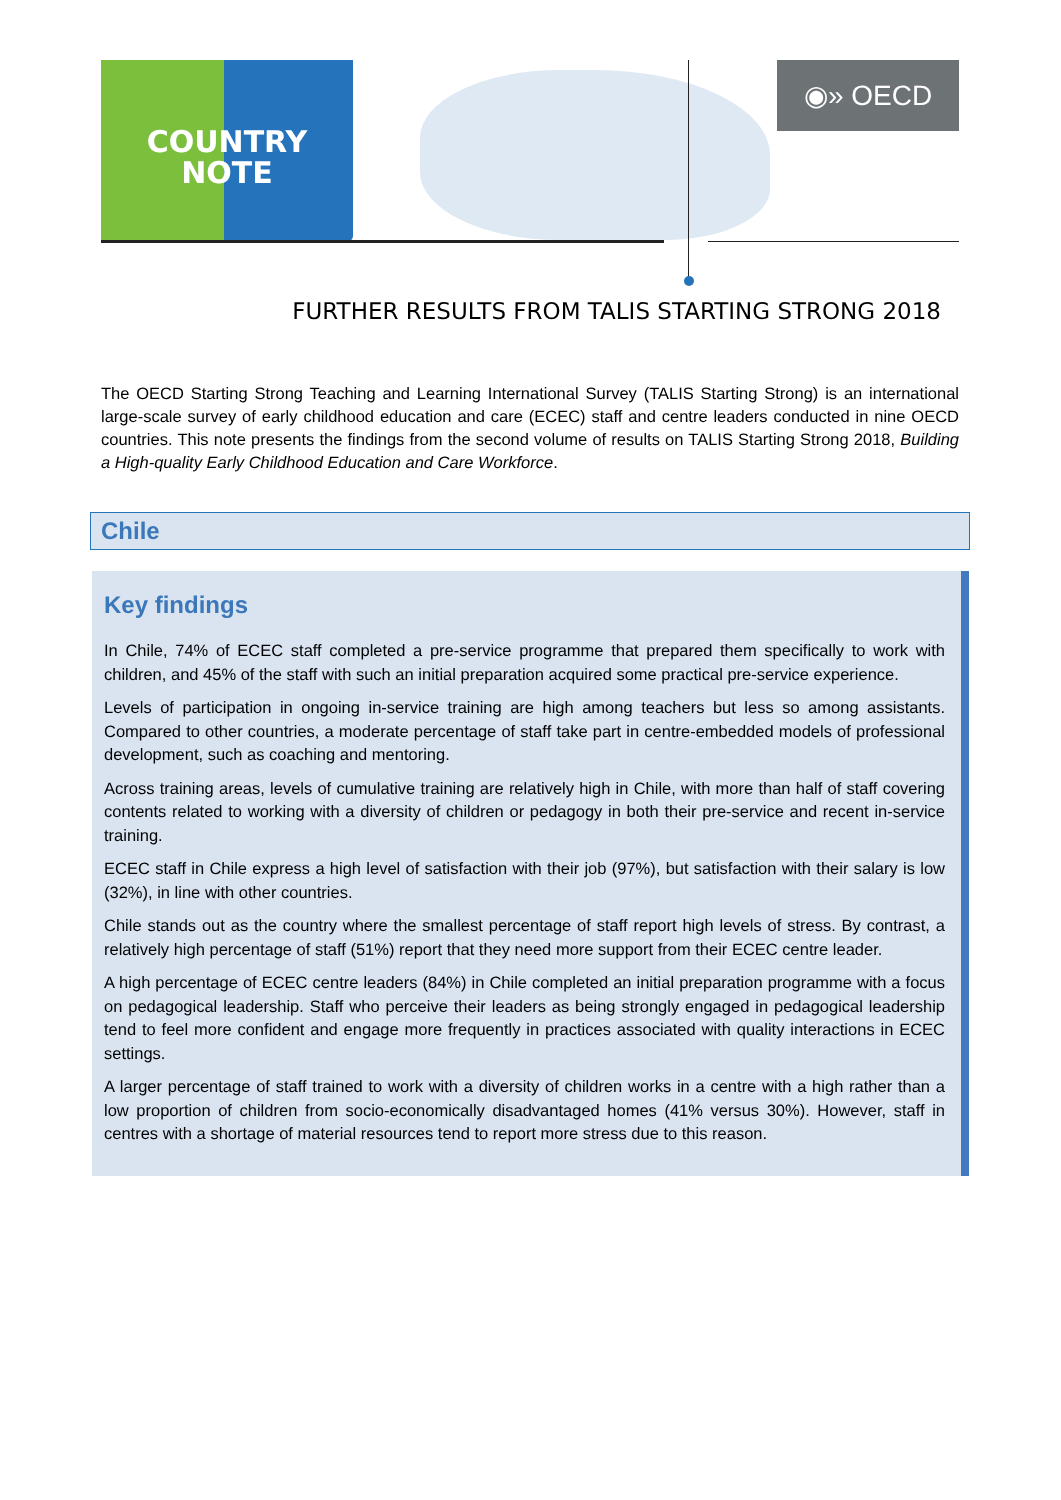COUNTRY
NOTE
◉» OECD
FURTHER RESULTS FROM TALIS STARTING STRONG 2018
The OECD Starting Strong Teaching and Learning International Survey (TALIS Starting Strong) is an international large-scale survey of early childhood education and care (ECEC) staff and centre leaders conducted in nine OECD countries. This note presents the findings from the second volume of results on TALIS Starting Strong 2018, Building a High-quality Early Childhood Education and Care Workforce.
Chile
Key findings
In Chile, 74% of ECEC staff completed a pre-service programme that prepared them specifically to work with children, and 45% of the staff with such an initial preparation acquired some practical pre-service experience.
Levels of participation in ongoing in-service training are high among teachers but less so among assistants. Compared to other countries, a moderate percentage of staff take part in centre-embedded models of professional development, such as coaching and mentoring.
Across training areas, levels of cumulative training are relatively high in Chile, with more than half of staff covering contents related to working with a diversity of children or pedagogy in both their pre-service and recent in-service training.
ECEC staff in Chile express a high level of satisfaction with their job (97%), but satisfaction with their salary is low (32%), in line with other countries.
Chile stands out as the country where the smallest percentage of staff report high levels of stress. By contrast, a relatively high percentage of staff (51%) report that they need more support from their ECEC centre leader.
A high percentage of ECEC centre leaders (84%) in Chile completed an initial preparation programme with a focus on pedagogical leadership. Staff who perceive their leaders as being strongly engaged in pedagogical leadership tend to feel more confident and engage more frequently in practices associated with quality interactions in ECEC settings.
A larger percentage of staff trained to work with a diversity of children works in a centre with a high rather than a low proportion of children from socio-economically disadvantaged homes (41% versus 30%). However, staff in centres with a shortage of material resources tend to report more stress due to this reason.